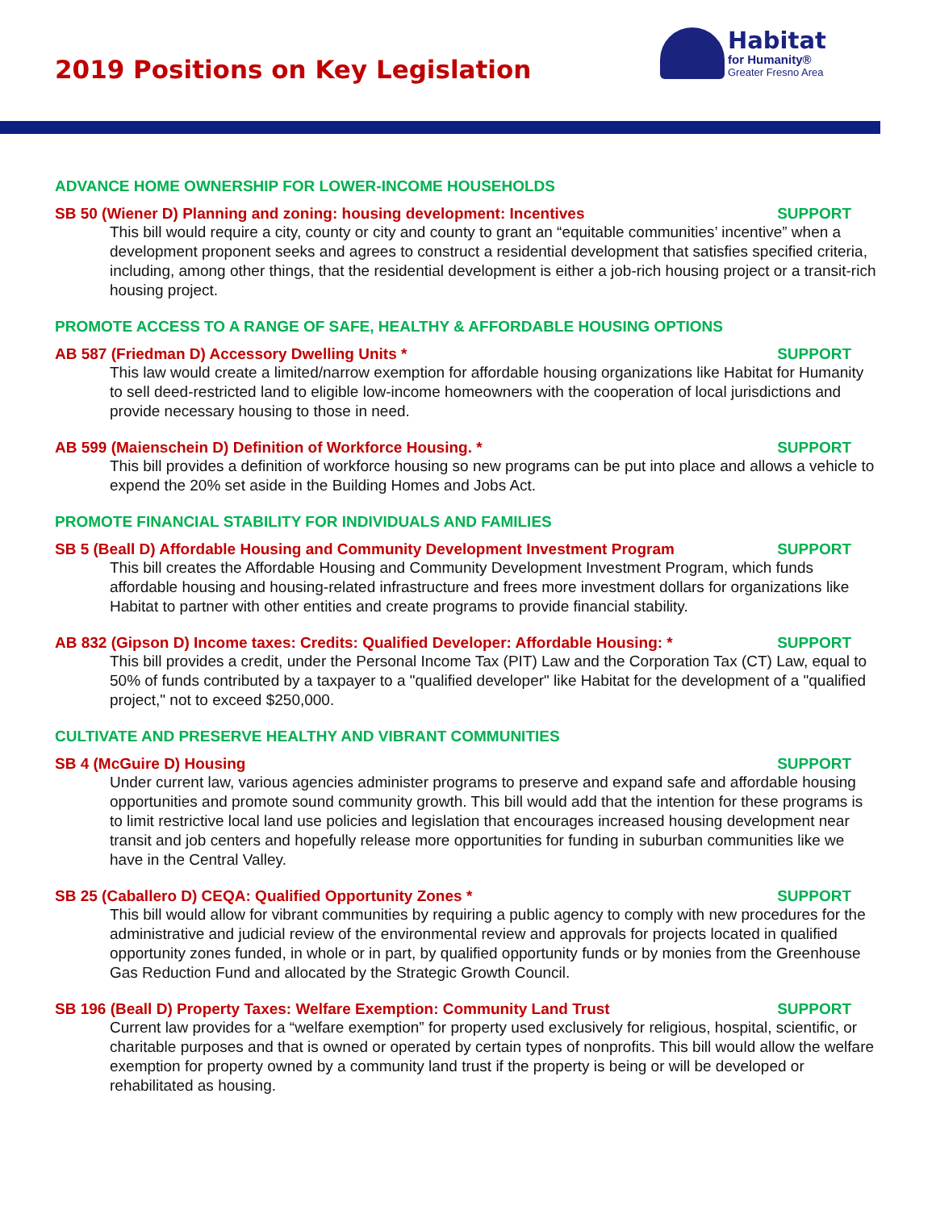2019 Positions on Key Legislation
Habitat
for Humanity®
Greater Fresno Area
ADVANCE HOME OWNERSHIP FOR LOWER-INCOME HOUSEHOLDS
SB 50 (Wiener D) Planning and zoning: housing development: Incentives SUPPORT
This bill would require a city, county or city and county to grant an “equitable communities’ incentive” when a development proponent seeks and agrees to construct a residential development that satisfies specified criteria, including, among other things, that the residential development is either a job-rich housing project or a transit-rich housing project.
PROMOTE ACCESS TO A RANGE OF SAFE, HEALTHY & AFFORDABLE HOUSING OPTIONS
AB 587 (Friedman D) Accessory Dwelling Units * SUPPORT
This law would create a limited/narrow exemption for affordable housing organizations like Habitat for Humanity to sell deed-restricted land to eligible low-income homeowners with the cooperation of local jurisdictions and provide necessary housing to those in need.
AB 599 (Maienschein D) Definition of Workforce Housing. * SUPPORT
This bill provides a definition of workforce housing so new programs can be put into place and allows a vehicle to expend the 20% set aside in the Building Homes and Jobs Act.
PROMOTE FINANCIAL STABILITY FOR INDIVIDUALS AND FAMILIES
SB 5 (Beall D) Affordable Housing and Community Development Investment Program SUPPORT
This bill creates the Affordable Housing and Community Development Investment Program, which funds affordable housing and housing-related infrastructure and frees more investment dollars for organizations like Habitat to partner with other entities and create programs to provide financial stability.
AB 832 (Gipson D) Income taxes: Credits: Qualified Developer: Affordable Housing: * SUPPORT
This bill provides a credit, under the Personal Income Tax (PIT) Law and the Corporation Tax (CT) Law, equal to 50% of funds contributed by a taxpayer to a "qualified developer" like Habitat for the development of a "qualified project," not to exceed $250,000.
CULTIVATE AND PRESERVE HEALTHY AND VIBRANT COMMUNITIES
SB 4 (McGuire D) Housing SUPPORT
Under current law, various agencies administer programs to preserve and expand safe and affordable housing opportunities and promote sound community growth. This bill would add that the intention for these programs is to limit restrictive local land use policies and legislation that encourages increased housing development near transit and job centers and hopefully release more opportunities for funding in suburban communities like we have in the Central Valley.
SB 25 (Caballero D) CEQA: Qualified Opportunity Zones * SUPPORT
This bill would allow for vibrant communities by requiring a public agency to comply with new procedures for the administrative and judicial review of the environmental review and approvals for projects located in qualified opportunity zones funded, in whole or in part, by qualified opportunity funds or by monies from the Greenhouse Gas Reduction Fund and allocated by the Strategic Growth Council.
SB 196 (Beall D) Property Taxes: Welfare Exemption: Community Land Trust SUPPORT
Current law provides for a “welfare exemption” for property used exclusively for religious, hospital, scientific, or charitable purposes and that is owned or operated by certain types of nonprofits. This bill would allow the welfare exemption for property owned by a community land trust if the property is being or will be developed or rehabilitated as housing.